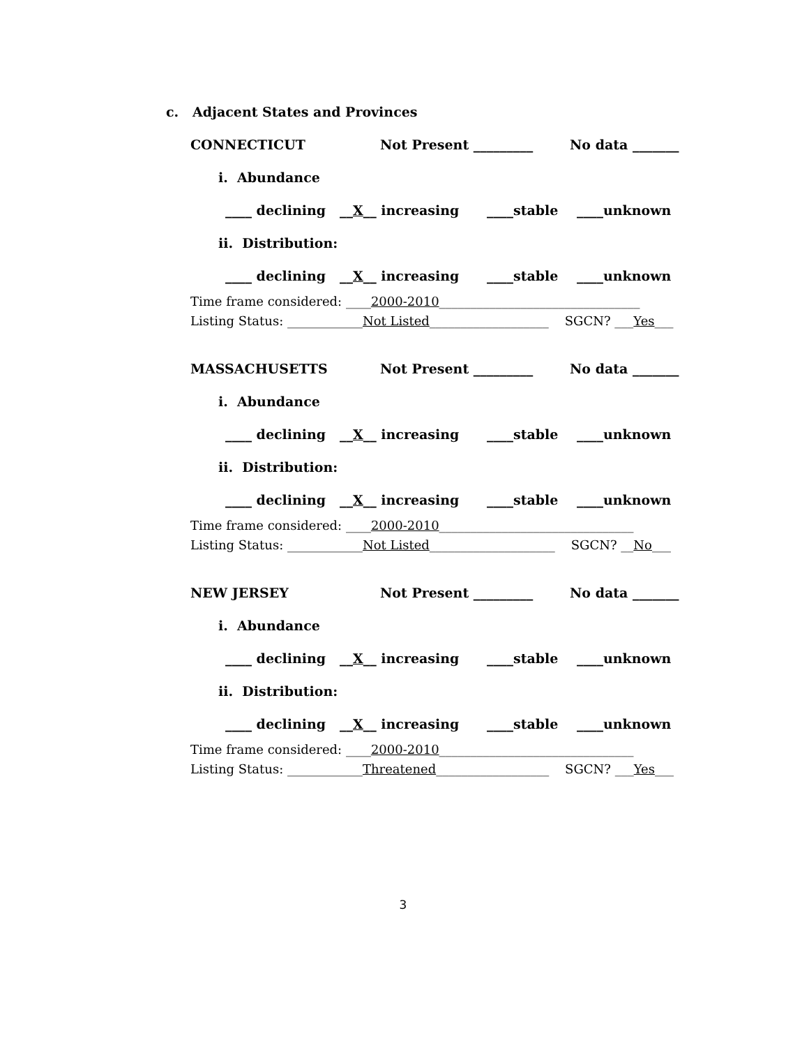c. Adjacent States and Provinces
CONNECTICUT Not Present _________ No data _______
i. Abundance
____ declining __ X __ increasing ____stable ____unknown
ii. Distribution:
____ declining __ X __ increasing ____stable ____unknown
Time frame considered: ____2000-2010________________________________ Listing Status: ____________Not Listed___________________ SGCN? ___Yes___
MASSACHUSETTS Not Present _________ No data _______
i. Abundance
____ declining __ X __ increasing ____stable ____unknown
ii. Distribution:
____ declining __ X __ increasing ____stable ____unknown
Time frame considered: ____2000-2010_______________________________ Listing Status: ____________Not Listed____________________ SGCN? __No___
NEW JERSEY Not Present _________ No data _______
i. Abundance
____ declining __ X __ increasing ____stable ____unknown
ii. Distribution:
____ declining __ X __ increasing ____stable ____unknown
Time frame considered: ____2000-2010_______________________________ Listing Status: ____________Threatened__________________ SGCN? ___Yes___
3